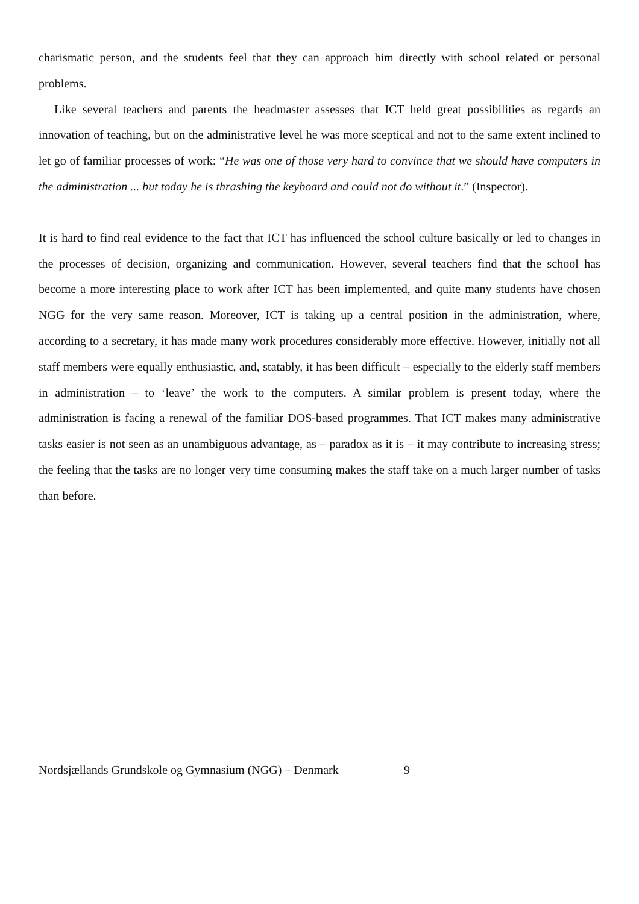charismatic person, and the students feel that they can approach him directly with school related or personal problems.
Like several teachers and parents the headmaster assesses that ICT held great possibilities as regards an innovation of teaching, but on the administrative level he was more sceptical and not to the same extent inclined to let go of familiar processes of work: “He was one of those very hard to convince that we should have computers in the administration ... but today he is thrashing the keyboard and could not do without it.” (Inspector).
It is hard to find real evidence to the fact that ICT has influenced the school culture basically or led to changes in the processes of decision, organizing and communication. However, several teachers find that the school has become a more interesting place to work after ICT has been implemented, and quite many students have chosen NGG for the very same reason. Moreover, ICT is taking up a central position in the administration, where, according to a secretary, it has made many work procedures considerably more effective. However, initially not all staff members were equally enthusiastic, and, statably, it has been difficult – especially to the elderly staff members in administration – to ‘leave’ the work to the computers. A similar problem is present today, where the administration is facing a renewal of the familiar DOS-based programmes. That ICT makes many administrative tasks easier is not seen as an unambiguous advantage, as – paradox as it is – it may contribute to increasing stress; the feeling that the tasks are no longer very time consuming makes the staff take on a much larger number of tasks than before.
Nordsjællands Grundskole og Gymnasium (NGG) – Denmark 9